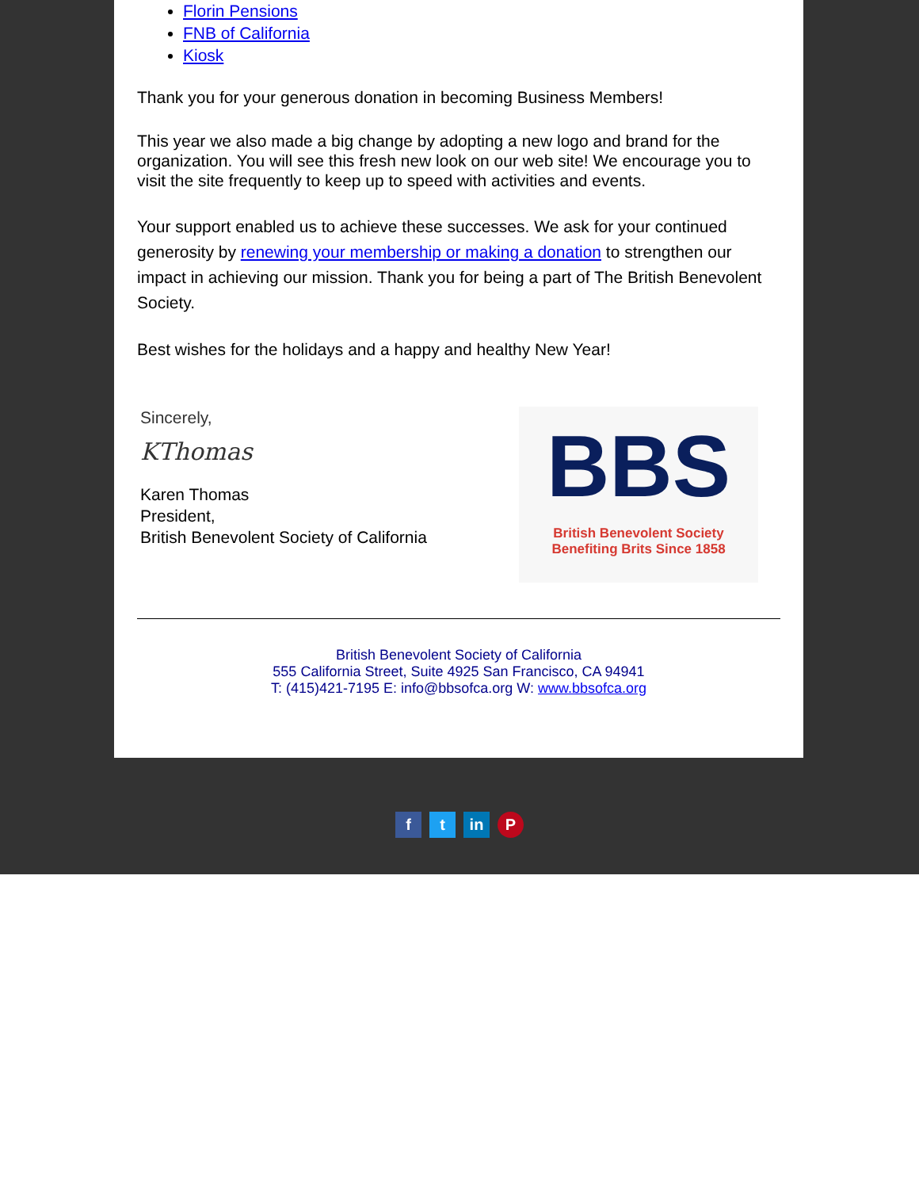Florin Pensions
FNB of California
Kiosk
Thank you for your generous donation in becoming Business Members!
This year we also made a big change by adopting a new logo and brand for the organization. You will see this fresh new look on our web site! We encourage you to visit the site frequently to keep up to speed with activities and events.
Your support enabled us to achieve these successes. We ask for your continued generosity by renewing your membership or making a donation to strengthen our impact in achieving our mission. Thank you for being a part of The British Benevolent Society.
Best wishes for the holidays and a happy and healthy New Year!
Sincerely,
KThomas
Karen Thomas
President,
British Benevolent Society of California
BBS
British Benevolent Society
Benefiting Brits Since 1858
British Benevolent Society of California
555 California Street, Suite 4925 San Francisco, CA 94941
T: (415)421-7195 E: info@bbsofca.org W: www.bbsofca.org
ft in P